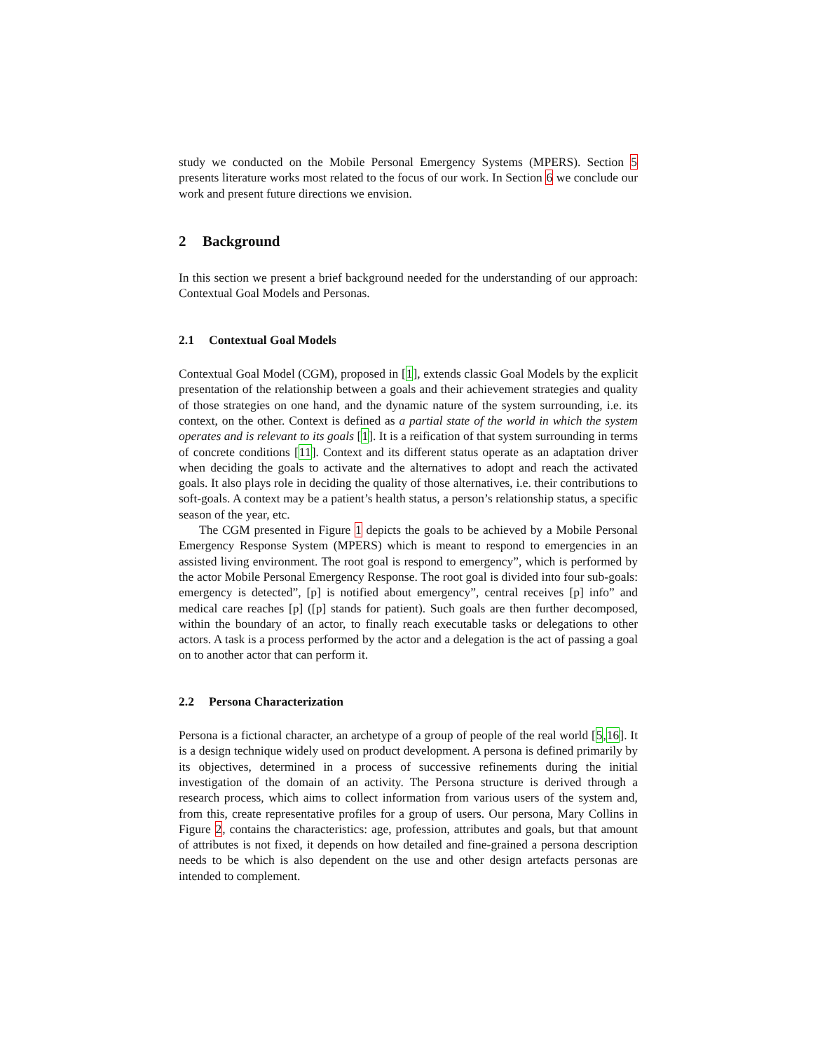study we conducted on the Mobile Personal Emergency Systems (MPERS). Section 5 presents literature works most related to the focus of our work. In Section 6 we conclude our work and present future directions we envision.
2 Background
In this section we present a brief background needed for the understanding of our approach: Contextual Goal Models and Personas.
2.1 Contextual Goal Models
Contextual Goal Model (CGM), proposed in [1], extends classic Goal Models by the explicit presentation of the relationship between a goals and their achievement strategies and quality of those strategies on one hand, and the dynamic nature of the system surrounding, i.e. its context, on the other. Context is defined as a partial state of the world in which the system operates and is relevant to its goals [1]. It is a reification of that system surrounding in terms of concrete conditions [11]. Context and its different status operate as an adaptation driver when deciding the goals to activate and the alternatives to adopt and reach the activated goals. It also plays role in deciding the quality of those alternatives, i.e. their contributions to soft-goals. A context may be a patient’s health status, a person’s relationship status, a specific season of the year, etc.
The CGM presented in Figure 1 depicts the goals to be achieved by a Mobile Personal Emergency Response System (MPERS) which is meant to respond to emergencies in an assisted living environment. The root goal is respond to emergency”, which is performed by the actor Mobile Personal Emergency Response. The root goal is divided into four sub-goals: emergency is detected”, [p] is notified about emergency”, central receives [p] info” and medical care reaches [p] ([p] stands for patient). Such goals are then further decomposed, within the boundary of an actor, to finally reach executable tasks or delegations to other actors. A task is a process performed by the actor and a delegation is the act of passing a goal on to another actor that can perform it.
2.2 Persona Characterization
Persona is a fictional character, an archetype of a group of people of the real world [5,16]. It is a design technique widely used on product development. A persona is defined primarily by its objectives, determined in a process of successive refinements during the initial investigation of the domain of an activity. The Persona structure is derived through a research process, which aims to collect information from various users of the system and, from this, create representative profiles for a group of users. Our persona, Mary Collins in Figure 2, contains the characteristics: age, profession, attributes and goals, but that amount of attributes is not fixed, it depends on how detailed and fine-grained a persona description needs to be which is also dependent on the use and other design artefacts personas are intended to complement.